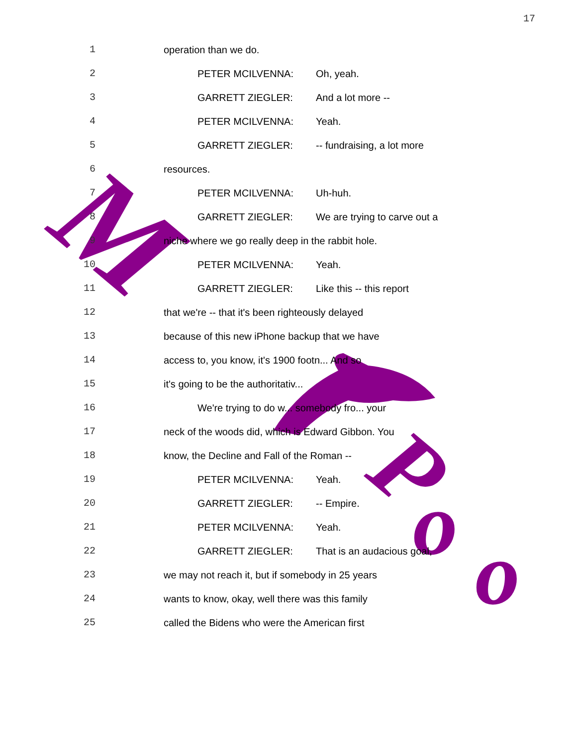17
M
P o o
1 operation than we do.
2 PETER MCILVENNA: Oh, yeah.
3 GARRETT ZIEGLER: And a lot more --
4 PETER MCILVENNA: Yeah.
5 GARRETT ZIEGLER: -- fundraising, a lot more
6 resources.
7 PETER MCILVENNA: Uh-huh.
8 GARRETT ZIEGLER: We are trying to carve out a
9 niche where we go really deep in the rabbit hole.
10 PETER MCILVENNA: Yeah.
11 GARRETT ZIEGLER: Like this -- this report
12 that we're -- that it's been righteously delayed
13 because of this new iPhone backup that we have
14 access to, you know, it's 1900 footn... And so
15 it's going to be the authoritativ...
16 We're trying to do w... somebody fro... your
17 neck of the woods did, which is Edward Gibbon. You
18 know, the Decline and Fall of the Roman --
19 PETER MCILVENNA: Yeah.
20 GARRETT ZIEGLER: -- Empire.
21 PETER MCILVENNA: Yeah.
22 GARRETT ZIEGLER: That is an audacious goal,
23 we may not reach it, but if somebody in 25 years
24 wants to know, okay, well there was this family
25 called the Bidens who were the American first